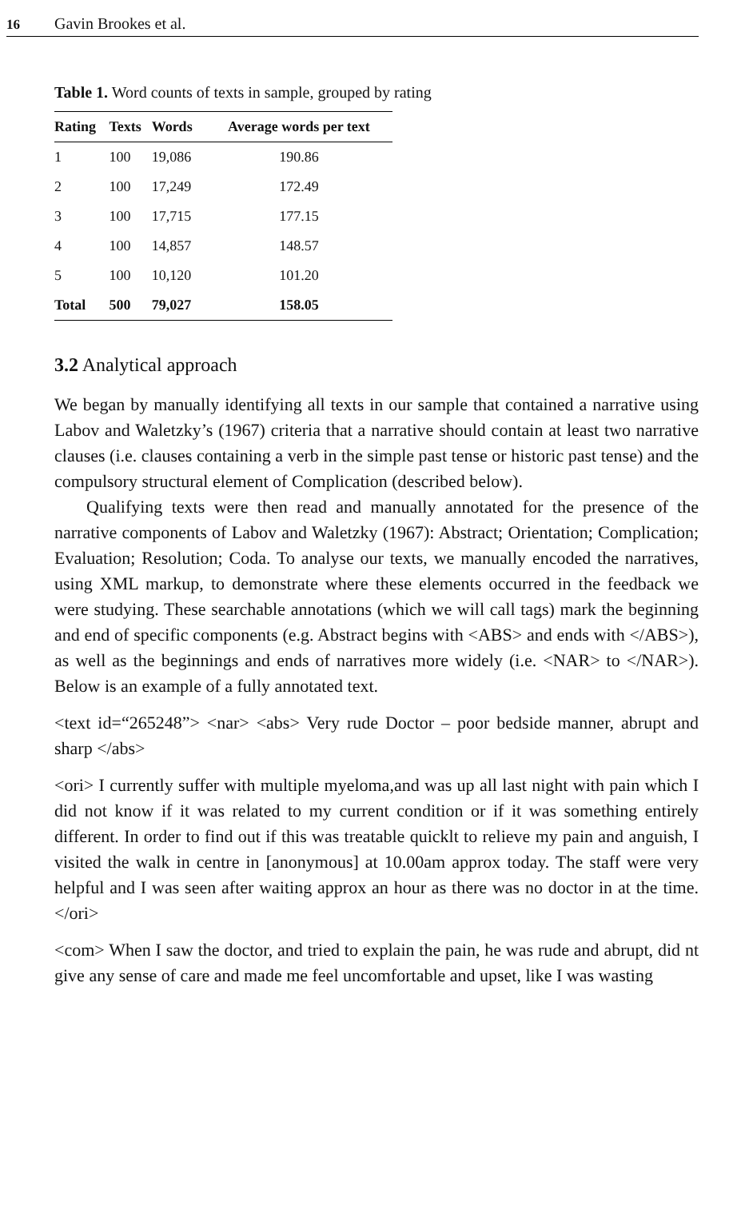16 Gavin Brookes et al.
Table 1. Word counts of texts in sample, grouped by rating
| Rating | Texts | Words | Average words per text |
| --- | --- | --- | --- |
| 1 | 100 | 19,086 | 190.86 |
| 2 | 100 | 17,249 | 172.49 |
| 3 | 100 | 17,715 | 177.15 |
| 4 | 100 | 14,857 | 148.57 |
| 5 | 100 | 10,120 | 101.20 |
| Total | 500 | 79,027 | 158.05 |
3.2 Analytical approach
We began by manually identifying all texts in our sample that contained a narrative using Labov and Waletzky’s (1967) criteria that a narrative should contain at least two narrative clauses (i.e. clauses containing a verb in the simple past tense or historic past tense) and the compulsory structural element of Complication (described below).
Qualifying texts were then read and manually annotated for the presence of the narrative components of Labov and Waletzky (1967): Abstract; Orientation; Complication; Evaluation; Resolution; Coda. To analyse our texts, we manually encoded the narratives, using XML markup, to demonstrate where these elements occurred in the feedback we were studying. These searchable annotations (which we will call tags) mark the beginning and end of specific components (e.g. Abstract begins with <ABS> and ends with </ABS>), as well as the beginnings and ends of narratives more widely (i.e. <NAR> to </NAR>). Below is an example of a fully annotated text.
<text id=“265248”> <nar> <abs> Very rude Doctor – poor bedside manner, abrupt and sharp </abs>
<ori> I currently suffer with multiple myeloma,and was up all last night with pain which I did not know if it was related to my current condition or if it was something entirely different. In order to find out if this was treatable quicklt to relieve my pain and anguish, I visited the walk in centre in [anonymous] at 10.00am approx today. The staff were very helpful and I was seen after waiting approx an hour as there was no doctor in at the time. </ori>
<com> When I saw the doctor, and tried to explain the pain, he was rude and abrupt, did nt give any sense of care and made me feel uncomfortable and upset, like I was wasting